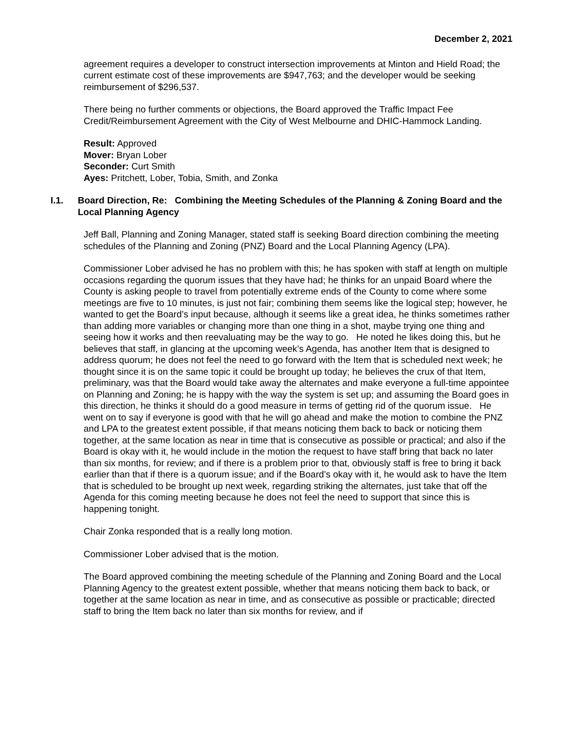December 2, 2021
agreement requires a developer to construct intersection improvements at Minton and Hield Road; the current estimate cost of these improvements are $947,763; and the developer would be seeking reimbursement of $296,537.
There being no further comments or objections, the Board approved the Traffic Impact Fee Credit/Reimbursement Agreement with the City of West Melbourne and DHIC-Hammock Landing.
Result: Approved
Mover: Bryan Lober
Seconder: Curt Smith
Ayes: Pritchett, Lober, Tobia, Smith, and Zonka
I.1. Board Direction, Re: Combining the Meeting Schedules of the Planning & Zoning Board and the Local Planning Agency
Jeff Ball, Planning and Zoning Manager, stated staff is seeking Board direction combining the meeting schedules of the Planning and Zoning (PNZ) Board and the Local Planning Agency (LPA).
Commissioner Lober advised he has no problem with this; he has spoken with staff at length on multiple occasions regarding the quorum issues that they have had; he thinks for an unpaid Board where the County is asking people to travel from potentially extreme ends of the County to come where some meetings are five to 10 minutes, is just not fair; combining them seems like the logical step; however, he wanted to get the Board’s input because, although it seems like a great idea, he thinks sometimes rather than adding more variables or changing more than one thing in a shot, maybe trying one thing and seeing how it works and then reevaluating may be the way to go. He noted he likes doing this, but he believes that staff, in glancing at the upcoming week’s Agenda, has another Item that is designed to address quorum; he does not feel the need to go forward with the Item that is scheduled next week; he thought since it is on the same topic it could be brought up today; he believes the crux of that Item, preliminary, was that the Board would take away the alternates and make everyone a full-time appointee on Planning and Zoning; he is happy with the way the system is set up; and assuming the Board goes in this direction, he thinks it should do a good measure in terms of getting rid of the quorum issue. He went on to say if everyone is good with that he will go ahead and make the motion to combine the PNZ and LPA to the greatest extent possible, if that means noticing them back to back or noticing them together, at the same location as near in time that is consecutive as possible or practical; and also if the Board is okay with it, he would include in the motion the request to have staff bring that back no later than six months, for review; and if there is a problem prior to that, obviously staff is free to bring it back earlier than that if there is a quorum issue; and if the Board’s okay with it, he would ask to have the Item that is scheduled to be brought up next week, regarding striking the alternates, just take that off the Agenda for this coming meeting because he does not feel the need to support that since this is happening tonight.
Chair Zonka responded that is a really long motion.
Commissioner Lober advised that is the motion.
The Board approved combining the meeting schedule of the Planning and Zoning Board and the Local Planning Agency to the greatest extent possible, whether that means noticing them back to back, or together at the same location as near in time, and as consecutive as possible or practicable; directed staff to bring the Item back no later than six months for review, and if